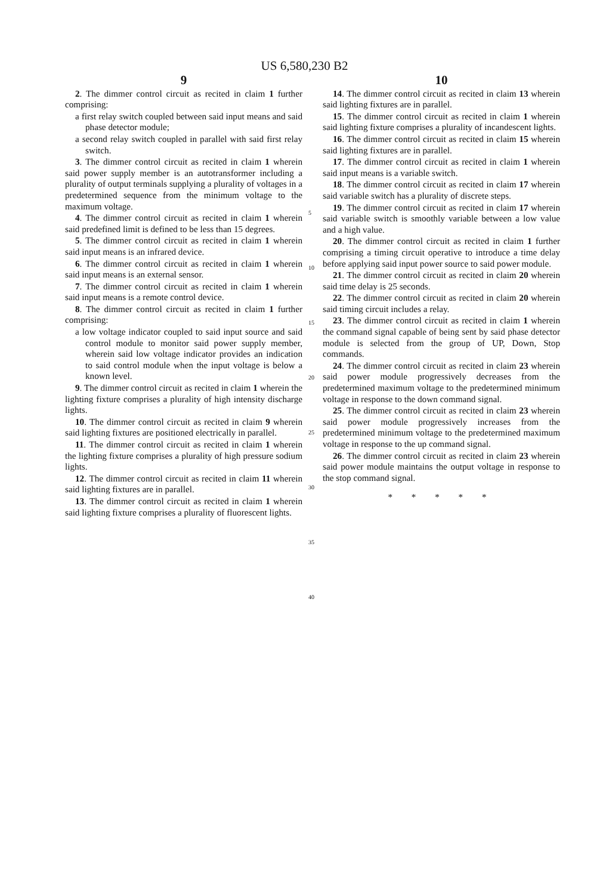US 6,580,230 B2
9
2. The dimmer control circuit as recited in claim 1 further comprising:
a first relay switch coupled between said input means and said phase detector module;
a second relay switch coupled in parallel with said first relay switch.
3. The dimmer control circuit as recited in claim 1 wherein said power supply member is an autotransformer including a plurality of output terminals supplying a plurality of voltages in a predetermined sequence from the minimum voltage to the maximum voltage.
4. The dimmer control circuit as recited in claim 1 wherein said predefined limit is defined to be less than 15 degrees.
5. The dimmer control circuit as recited in claim 1 wherein said input means is an infrared device.
6. The dimmer control circuit as recited in claim 1 wherein said input means is an external sensor.
7. The dimmer control circuit as recited in claim 1 wherein said input means is a remote control device.
8. The dimmer control circuit as recited in claim 1 further comprising:
a low voltage indicator coupled to said input source and said control module to monitor said power supply member, wherein said low voltage indicator provides an indication to said control module when the input voltage is below a known level.
9. The dimmer control circuit as recited in claim 1 wherein the lighting fixture comprises a plurality of high intensity discharge lights.
10. The dimmer control circuit as recited in claim 9 wherein said lighting fixtures are positioned electrically in parallel.
11. The dimmer control circuit as recited in claim 1 wherein the lighting fixture comprises a plurality of high pressure sodium lights.
12. The dimmer control circuit as recited in claim 11 wherein said lighting fixtures are in parallel.
13. The dimmer control circuit as recited in claim 1 wherein said lighting fixture comprises a plurality of fluorescent lights.
5
10
15
20
25
30
35
40
10
14. The dimmer control circuit as recited in claim 13 wherein said lighting fixtures are in parallel.
15. The dimmer control circuit as recited in claim 1 wherein said lighting fixture comprises a plurality of incandescent lights.
16. The dimmer control circuit as recited in claim 15 wherein said lighting fixtures are in parallel.
17. The dimmer control circuit as recited in claim 1 wherein said input means is a variable switch.
18. The dimmer control circuit as recited in claim 17 wherein said variable switch has a plurality of discrete steps.
19. The dimmer control circuit as recited in claim 17 wherein said variable switch is smoothly variable between a low value and a high value.
20. The dimmer control circuit as recited in claim 1 further comprising a timing circuit operative to introduce a time delay before applying said input power source to said power module.
21. The dimmer control circuit as recited in claim 20 wherein said time delay is 25 seconds.
22. The dimmer control circuit as recited in claim 20 wherein said timing circuit includes a relay.
23. The dimmer control circuit as recited in claim 1 wherein the command signal capable of being sent by said phase detector module is selected from the group of UP, Down, Stop commands.
24. The dimmer control circuit as recited in claim 23 wherein said power module progressively decreases from the predetermined maximum voltage to the predetermined minimum voltage in response to the down command signal.
25. The dimmer control circuit as recited in claim 23 wherein said power module progressively increases from the predetermined minimum voltage to the predetermined maximum voltage in response to the up command signal.
26. The dimmer control circuit as recited in claim 23 wherein said power module maintains the output voltage in response to the stop command signal.
* * * * *